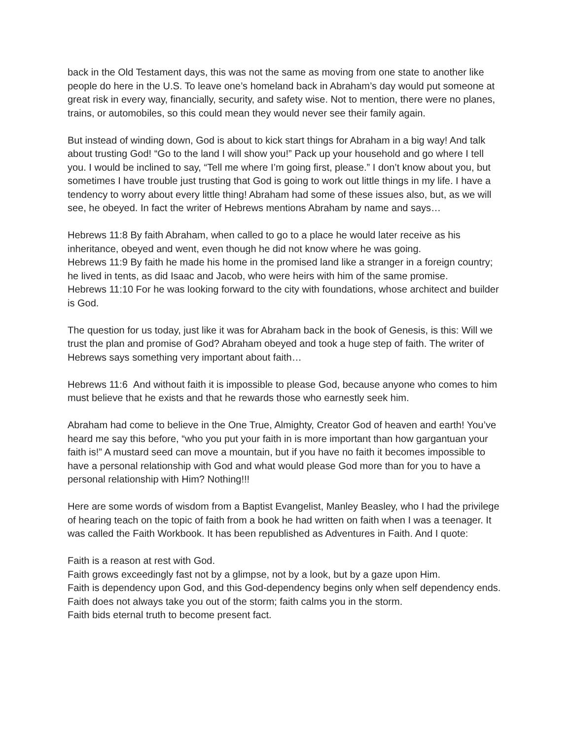back in the Old Testament days, this was not the same as moving from one state to another like people do here in the U.S. To leave one’s homeland back in Abraham’s day would put someone at great risk in every way, financially, security, and safety wise. Not to mention, there were no planes, trains, or automobiles, so this could mean they would never see their family again.
But instead of winding down, God is about to kick start things for Abraham in a big way! And talk about trusting God! “Go to the land I will show you!” Pack up your household and go where I tell you. I would be inclined to say, “Tell me where I’m going first, please.” I don’t know about you, but sometimes I have trouble just trusting that God is going to work out little things in my life. I have a tendency to worry about every little thing! Abraham had some of these issues also, but, as we will see, he obeyed. In fact the writer of Hebrews mentions Abraham by name and says…
Hebrews 11:8 By faith Abraham, when called to go to a place he would later receive as his inheritance, obeyed and went, even though he did not know where he was going.
Hebrews 11:9 By faith he made his home in the promised land like a stranger in a foreign country; he lived in tents, as did Isaac and Jacob, who were heirs with him of the same promise.
Hebrews 11:10 For he was looking forward to the city with foundations, whose architect and builder is God.
The question for us today, just like it was for Abraham back in the book of Genesis, is this: Will we trust the plan and promise of God? Abraham obeyed and took a huge step of faith. The writer of Hebrews says something very important about faith…
Hebrews 11:6 And without faith it is impossible to please God, because anyone who comes to him must believe that he exists and that he rewards those who earnestly seek him.
Abraham had come to believe in the One True, Almighty, Creator God of heaven and earth! You’ve heard me say this before, “who you put your faith in is more important than how gargantuan your faith is!” A mustard seed can move a mountain, but if you have no faith it becomes impossible to have a personal relationship with God and what would please God more than for you to have a personal relationship with Him? Nothing!!!
Here are some words of wisdom from a Baptist Evangelist, Manley Beasley, who I had the privilege of hearing teach on the topic of faith from a book he had written on faith when I was a teenager. It was called the Faith Workbook. It has been republished as Adventures in Faith. And I quote:
Faith is a reason at rest with God.
Faith grows exceedingly fast not by a glimpse, not by a look, but by a gaze upon Him.
Faith is dependency upon God, and this God-dependency begins only when self dependency ends.
Faith does not always take you out of the storm; faith calms you in the storm.
Faith bids eternal truth to become present fact.